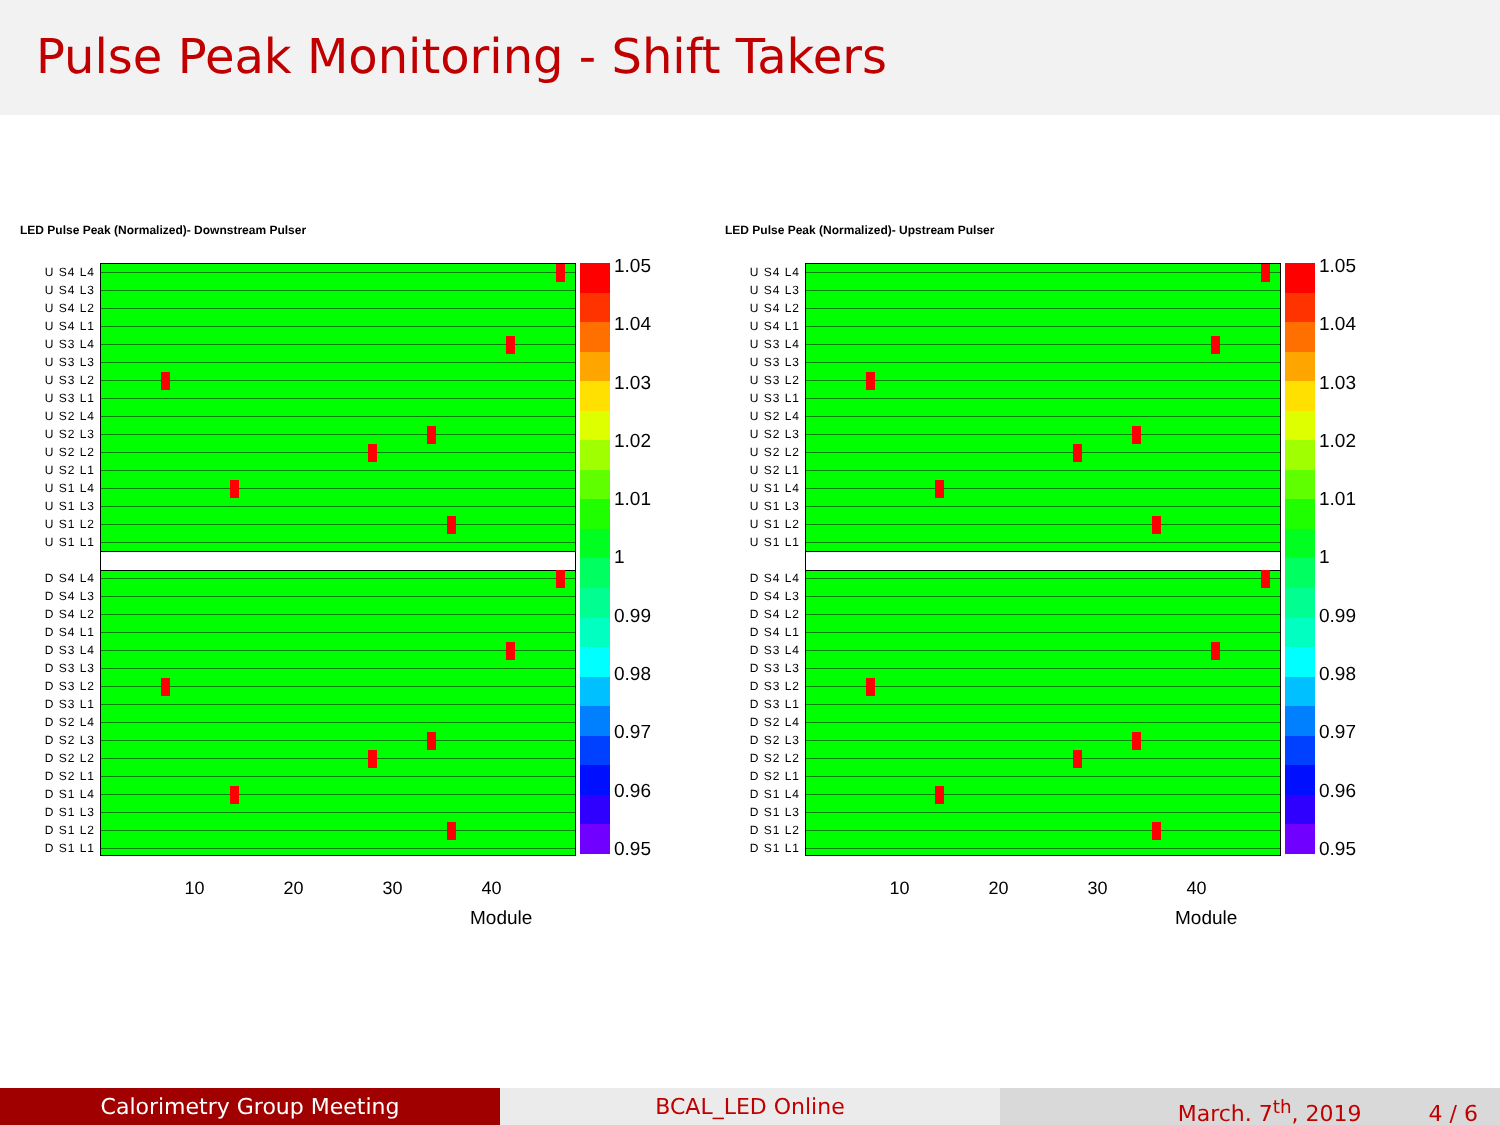Pulse Peak Monitoring - Shift Takers
LED Pulse Peak (Normalized)- Downstream Pulser
U S4 L4
U S4 L3
U S4 L2
U S4 L1
U S3 L4
U S3 L3
U S3 L2
U S3 L1
U S2 L4
U S2 L3
U S2 L2
U S2 L1
U S1 L4
U S1 L3
U S1 L2
U S1 L1
D S4 L4
D S4 L3
D S4 L2
D S4 L1
D S3 L4
D S3 L3
D S3 L2
D S3 L1
D S2 L4
D S2 L3
D S2 L2
D S2 L1
D S1 L4
D S1 L3
D S1 L2
D S1 L1
1.05
1.04
1.03
1.02
1.01
1
0.99
0.98
0.97
0.96
0.95
10 20 30 40
Module
LED Pulse Peak (Normalized)- Upstream Pulser
U S4 L4
U S4 L3
U S4 L2
U S4 L1
U S3 L4
U S3 L3
U S3 L2
U S3 L1
U S2 L4
U S2 L3
U S2 L2
U S2 L1
U S1 L4
U S1 L3
U S1 L2
U S1 L1
D S4 L4
D S4 L3
D S4 L2
D S4 L1
D S3 L4
D S3 L3
D S3 L2
D S3 L1
D S2 L4
D S2 L3
D S2 L2
D S2 L1
D S1 L4
D S1 L3
D S1 L2
D S1 L1
1.05
1.04
1.03
1.02
1.01
1
0.99
0.98
0.97
0.96
0.95
10 20 30 40
Module
Calorimetry Group Meeting BCAL_LED Online March. 7<sup>th</sup>, 2019 4 / 6